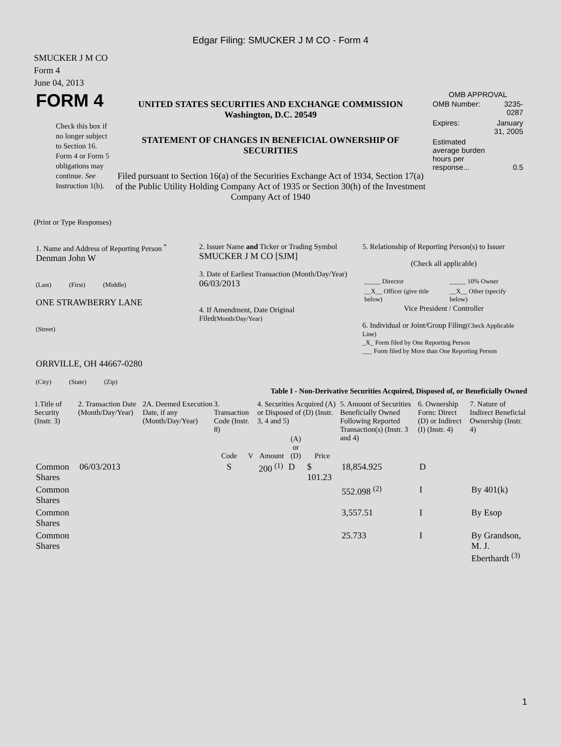Edgar Filing: SMUCKER J M CO - Form 4
SMUCKER J M CO
Form 4
June 04, 2013
| FORM 4 Check this box if no longer subject to Section 16. Form 4 or Form 5 obligations may continue. See Instruction 1(b). | UNITED STATES SECURITIES AND EXCHANGE COMMISSION Washington, D.C. 20549 STATEMENT OF CHANGES IN BENEFICIAL OWNERSHIP OF SECURITIES Filed pursuant to Section 16(a) of the Securities Exchange Act of 1934, Section 17(a) of the Public Utility Holding Company Act of 1935 or Section 30(h) of the Investment Company Act of 1940 | OMB APPROVAL / OMB Number: / 3235-0287 / / Expires: / January 31, 2005 / / Estimated average burden hours per response... / 0.5 / |
(Print or Type Responses)
| 1. Name and Address of Reporting Person <sup>*</sup> Denman John W (Last) (First) (Middle) ONE STRAWBERRY LANE (Street) ORRVILLE, OH 44667-0280 (City) (State) (Zip) | 2. Issuer Name and Ticker or Trading Symbol SMUCKER J M CO [SJM] 3. Date of Earliest Transaction (Month/Day/Year) 06/03/2013 4. If Amendment, Date Original Filed (Month/Day/Year) | 5. Relationship of Reporting Person(s) to Issuer (Check all applicable) / _____ Director / _____ 10% Owner / / __X__ Officer (give title below) / __X__ Other (specify below) / Vice President / Controller 6. Individual or Joint/Group Filing (Check Applicable Line) _X_ Form filed by One Reporting Person ___ Form filed by More than One Reporting Person |
Table I - Non-Derivative Securities Acquired, Disposed of, or Beneficially Owned
| 1.Title of Security (Instr. 3) | 2. Transaction Date (Month/Day/Year) | 2A. Deemed Execution Date, if any (Month/Day/Year) | 3. Transaction Code (Instr. 8) | | 4. Securities Acquired (A) or Disposed of (D) (Instr. 3, 4 and 5) | | | 5. Amount of Securities Beneficially Owned Following Reported Transaction(s) (Instr. 3 and 4) | 6. Ownership Form: Direct (D) or Indirect (I) (Instr. 4) | 7. Nature of Indirect Beneficial Ownership (Instr. 4) |
| --- | --- | --- | --- | --- | --- | --- | --- | --- | --- | --- |
| | | | Code | V | Amount | (A) or (D) | Price | | | |
| Common Shares | 06/03/2013 | | S | | 200 <sup>(1)</sup> | D | $ 101.23 | 18,854.925 | D | |
| Common Shares | | | | | | | | 552.098 <sup>(2)</sup> | I | By 401(k) |
| Common Shares | | | | | | | | 3,557.51 | I | By Esop |
| Common Shares | | | | | | | | 25.733 | I | By Grandson, M. J. Eberthardt <sup>(3)</sup> |
1